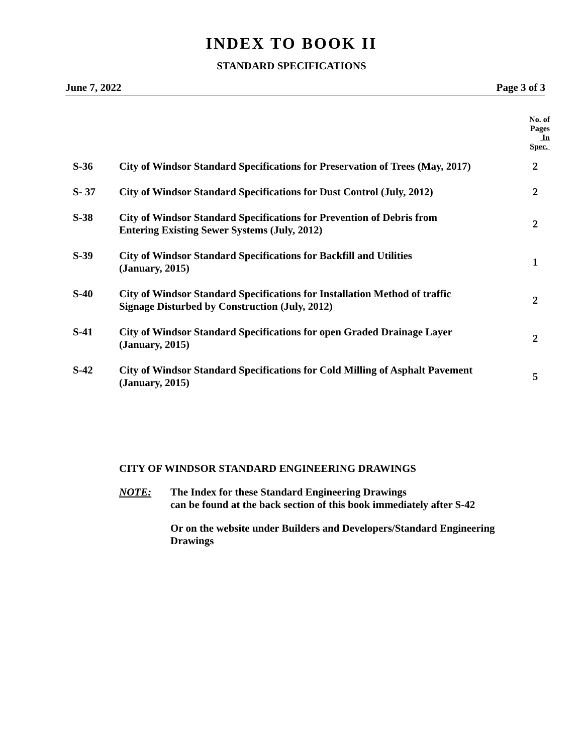INDEX TO BOOK II
STANDARD SPECIFICATIONS
June 7, 2022 Page 3 of 3
| | | No. of Pages In Spec. |
| --- | --- | --- |
| S-36 | City of Windsor Standard Specifications for Preservation of Trees (May, 2017) | 2 |
| S- 37 | City of Windsor Standard Specifications for Dust Control (July, 2012) | 2 |
| S-38 | City of Windsor Standard Specifications for Prevention of Debris from Entering Existing Sewer Systems (July, 2012) | 2 |
| S-39 | City of Windsor Standard Specifications for Backfill and Utilities (January, 2015) | 1 |
| S-40 | City of Windsor Standard Specifications for Installation Method of traffic Signage Disturbed by Construction (July, 2012) | 2 |
| S-41 | City of Windsor Standard Specifications for open Graded Drainage Layer (January, 2015) | 2 |
| S-42 | City of Windsor Standard Specifications for Cold Milling of Asphalt Pavement (January, 2015) | 5 |
CITY OF WINDSOR STANDARD ENGINEERING DRAWINGS
NOTE: The Index for these Standard Engineering Drawings
can be found at the back section of this book immediately after S-42
Or on the website under Builders and Developers/Standard Engineering
Drawings